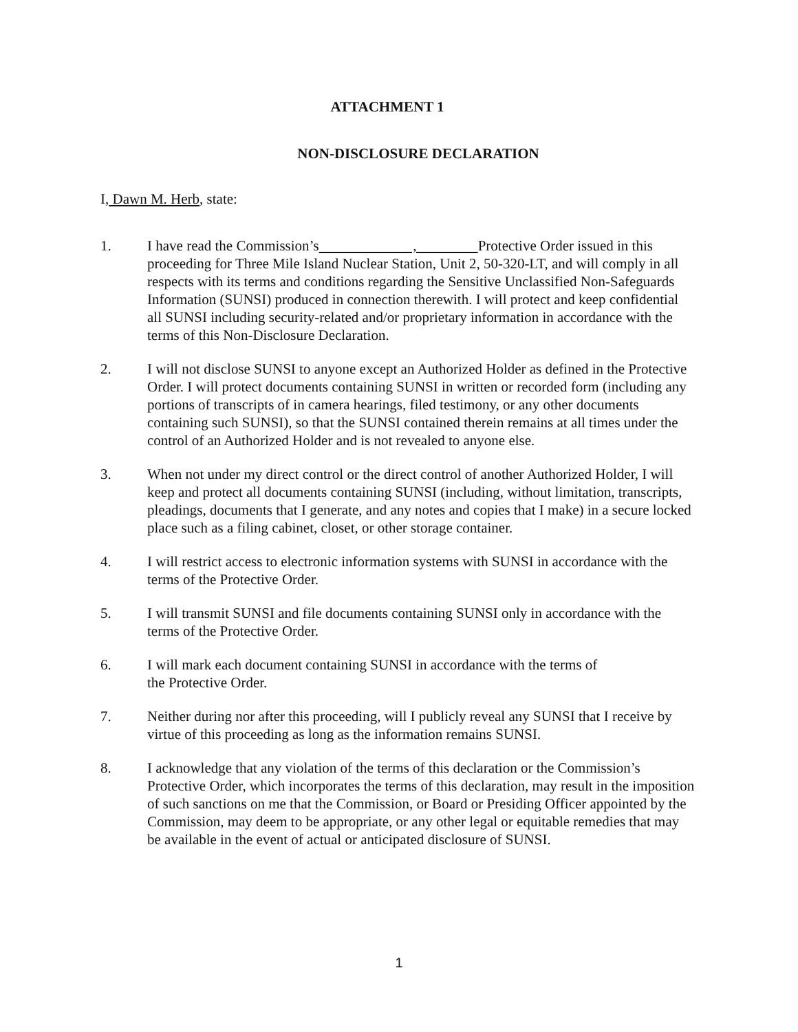ATTACHMENT 1
NON-DISCLOSURE DECLARATION
I, Dawn M. Herb, state:
1. I have read the Commission’s , Protective Order issued in this proceeding for Three Mile Island Nuclear Station, Unit 2, 50-320-LT, and will comply in all respects with its terms and conditions regarding the Sensitive Unclassified Non-Safeguards Information (SUNSI) produced in connection therewith. I will protect and keep confidential all SUNSI including security-related and/or proprietary information in accordance with the terms of this Non-Disclosure Declaration.
2. I will not disclose SUNSI to anyone except an Authorized Holder as defined in the Protective Order. I will protect documents containing SUNSI in written or recorded form (including any portions of transcripts of in camera hearings, filed testimony, or any other documents containing such SUNSI), so that the SUNSI contained therein remains at all times under the control of an Authorized Holder and is not revealed to anyone else.
3. When not under my direct control or the direct control of another Authorized Holder, I will keep and protect all documents containing SUNSI (including, without limitation, transcripts, pleadings, documents that I generate, and any notes and copies that I make) in a secure locked place such as a filing cabinet, closet, or other storage container.
4. I will restrict access to electronic information systems with SUNSI in accordance with the terms of the Protective Order.
5. I will transmit SUNSI and file documents containing SUNSI only in accordance with the terms of the Protective Order.
6. I will mark each document containing SUNSI in accordance with the terms of
the Protective Order.
7. Neither during nor after this proceeding, will I publicly reveal any SUNSI that I receive by virtue of this proceeding as long as the information remains SUNSI.
8. I acknowledge that any violation of the terms of this declaration or the Commission’s Protective Order, which incorporates the terms of this declaration, may result in the imposition of such sanctions on me that the Commission, or Board or Presiding Officer appointed by the Commission, may deem to be appropriate, or any other legal or equitable remedies that may be available in the event of actual or anticipated disclosure of SUNSI.
1